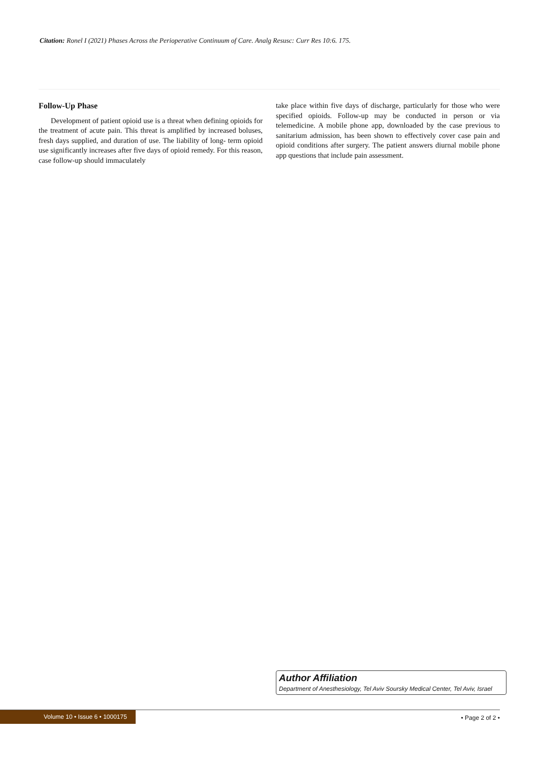Citation: Ronel I (2021) Phases Across the Perioperative Continuum of Care. Analg Resusc: Curr Res 10:6. 175.
Follow-Up Phase
Development of patient opioid use is a threat when defining opioids for the treatment of acute pain. This threat is amplified by increased boluses, fresh days supplied, and duration of use. The liability of long- term opioid use significantly increases after five days of opioid remedy. For this reason, case follow-up should immaculately
take place within five days of discharge, particularly for those who were specified opioids. Follow-up may be conducted in person or via telemedicine. A mobile phone app, downloaded by the case previous to sanitarium admission, has been shown to effectively cover case pain and opioid conditions after surgery. The patient answers diurnal mobile phone app questions that include pain assessment.
Author Affiliation
Department of Anesthesiology, Tel Aviv Soursky Medical Center, Tel Aviv, Israel
Volume 10 • Issue 6 • 1000175
• Page 2 of 2 •